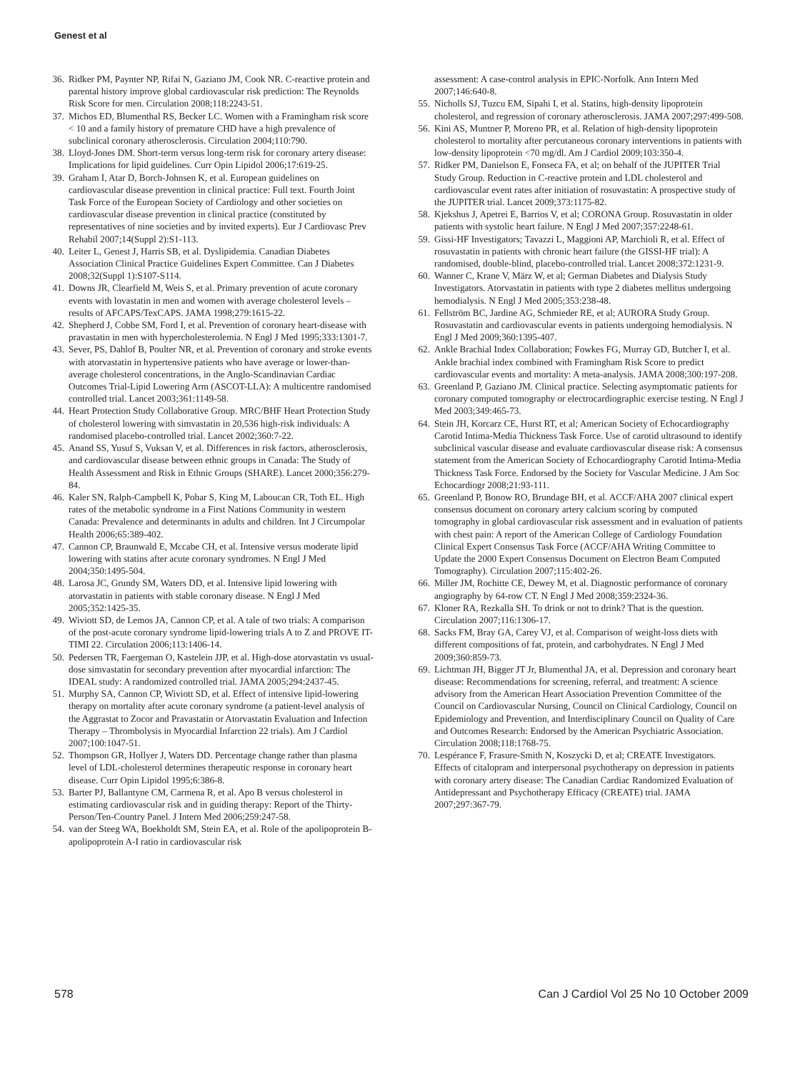Genest et al
36. Ridker PM, Paynter NP, Rifai N, Gaziano JM, Cook NR. C-reactive protein and parental history improve global cardiovascular risk prediction: The Reynolds Risk Score for men. Circulation 2008;118:2243-51.
37. Michos ED, Blumenthal RS, Becker LC. Women with a Framingham risk score < 10 and a family history of premature CHD have a high prevalence of subclinical coronary atherosclerosis. Circulation 2004;110:790.
38. Lloyd-Jones DM. Short-term versus long-term risk for coronary artery disease: Implications for lipid guidelines. Curr Opin Lipidol 2006;17:619-25.
39. Graham I, Atar D, Borch-Johnsen K, et al. European guidelines on cardiovascular disease prevention in clinical practice: Full text. Fourth Joint Task Force of the European Society of Cardiology and other societies on cardiovascular disease prevention in clinical practice (constituted by representatives of nine societies and by invited experts). Eur J Cardiovasc Prev Rehabil 2007;14(Suppl 2):S1-113.
40. Leiter L, Genest J, Harris SB, et al. Dyslipidemia. Canadian Diabetes Association Clinical Practice Guidelines Expert Committee. Can J Diabetes 2008;32(Suppl 1):S107-S114.
41. Downs JR, Clearfield M, Weis S, et al. Primary prevention of acute coronary events with lovastatin in men and women with average cholesterol levels – results of AFCAPS/TexCAPS. JAMA 1998;279:1615-22.
42. Shepherd J, Cobbe SM, Ford I, et al. Prevention of coronary heart-disease with pravastatin in men with hypercholesterolemia. N Engl J Med 1995;333:1301-7.
43. Sever, PS, Dahlof B, Poulter NR, et al. Prevention of coronary and stroke events with atorvastatin in hypertensive patients who have average or lower-than-average cholesterol concentrations, in the Anglo-Scandinavian Cardiac Outcomes Trial-Lipid Lowering Arm (ASCOT-LLA): A multicentre randomised controlled trial. Lancet 2003;361:1149-58.
44. Heart Protection Study Collaborative Group. MRC/BHF Heart Protection Study of cholesterol lowering with simvastatin in 20,536 high-risk individuals: A randomised placebo-controlled trial. Lancet 2002;360:7-22.
45. Anand SS, Yusuf S, Vuksan V, et al. Differences in risk factors, atherosclerosis, and cardiovascular disease between ethnic groups in Canada: The Study of Health Assessment and Risk in Ethnic Groups (SHARE). Lancet 2000;356:279-84.
46. Kaler SN, Ralph-Campbell K, Pohar S, King M, Laboucan CR, Toth EL. High rates of the metabolic syndrome in a First Nations Community in western Canada: Prevalence and determinants in adults and children. Int J Circumpolar Health 2006;65:389-402.
47. Cannon CP, Braunwald E, Mccabe CH, et al. Intensive versus moderate lipid lowering with statins after acute coronary syndromes. N Engl J Med 2004;350:1495-504.
48. Larosa JC, Grundy SM, Waters DD, et al. Intensive lipid lowering with atorvastatin in patients with stable coronary disease. N Engl J Med 2005;352:1425-35.
49. Wiviott SD, de Lemos JA, Cannon CP, et al. A tale of two trials: A comparison of the post-acute coronary syndrome lipid-lowering trials A to Z and PROVE IT-TIMI 22. Circulation 2006;113:1406-14.
50. Pedersen TR, Faergeman O, Kastelein JJP, et al. High-dose atorvastatin vs usual-dose simvastatin for secondary prevention after myocardial infarction: The IDEAL study: A randomized controlled trial. JAMA 2005;294:2437-45.
51. Murphy SA, Cannon CP, Wiviott SD, et al. Effect of intensive lipid-lowering therapy on mortality after acute coronary syndrome (a patient-level analysis of the Aggrastat to Zocor and Pravastatin or Atorvastatin Evaluation and Infection Therapy – Thrombolysis in Myocardial Infarction 22 trials). Am J Cardiol 2007;100:1047-51.
52. Thompson GR, Hollyer J, Waters DD. Percentage change rather than plasma level of LDL-cholesterol determines therapeutic response in coronary heart disease. Curr Opin Lipidol 1995;6:386-8.
53. Barter PJ, Ballantyne CM, Carmena R, et al. Apo B versus cholesterol in estimating cardiovascular risk and in guiding therapy: Report of the Thirty-Person/Ten-Country Panel. J Intern Med 2006;259:247-58.
54. van der Steeg WA, Boekholdt SM, Stein EA, et al. Role of the apolipoprotein B-apolipoprotein A-I ratio in cardiovascular risk
assessment: A case-control analysis in EPIC-Norfolk. Ann Intern Med 2007;146:640-8.
55. Nicholls SJ, Tuzcu EM, Sipahi I, et al. Statins, high-density lipoprotein cholesterol, and regression of coronary atherosclerosis. JAMA 2007;297:499-508.
56. Kini AS, Muntner P, Moreno PR, et al. Relation of high-density lipoprotein cholesterol to mortality after percutaneous coronary interventions in patients with low-density lipoprotein <70 mg/dl. Am J Cardiol 2009;103:350-4.
57. Ridker PM, Danielson E, Fonseca FA, et al; on behalf of the JUPITER Trial Study Group. Reduction in C-reactive protein and LDL cholesterol and cardiovascular event rates after initiation of rosuvastatin: A prospective study of the JUPITER trial. Lancet 2009;373:1175-82.
58. Kjekshus J, Apetrei E, Barrios V, et al; CORONA Group. Rosuvastatin in older patients with systolic heart failure. N Engl J Med 2007;357:2248-61.
59. Gissi-HF Investigators; Tavazzi L, Maggioni AP, Marchioli R, et al. Effect of rosuvastatin in patients with chronic heart failure (the GISSI-HF trial): A randomised, double-blind, placebo-controlled trial. Lancet 2008;372:1231-9.
60. Wanner C, Krane V, März W, et al; German Diabetes and Dialysis Study Investigators. Atorvastatin in patients with type 2 diabetes mellitus undergoing hemodialysis. N Engl J Med 2005;353:238-48.
61. Fellström BC, Jardine AG, Schmieder RE, et al; AURORA Study Group. Rosuvastatin and cardiovascular events in patients undergoing hemodialysis. N Engl J Med 2009;360:1395-407.
62. Ankle Brachial Index Collaboration; Fowkes FG, Murray GD, Butcher I, et al. Ankle brachial index combined with Framingham Risk Score to predict cardiovascular events and mortality: A meta-analysis. JAMA 2008;300:197-208.
63. Greenland P, Gaziano JM. Clinical practice. Selecting asymptomatic patients for coronary computed tomography or electrocardiographic exercise testing. N Engl J Med 2003;349:465-73.
64. Stein JH, Korcarz CE, Hurst RT, et al; American Society of Echocardiography Carotid Intima-Media Thickness Task Force. Use of carotid ultrasound to identify subclinical vascular disease and evaluate cardiovascular disease risk: A consensus statement from the American Society of Echocardiography Carotid Intima-Media Thickness Task Force. Endorsed by the Society for Vascular Medicine. J Am Soc Echocardiogr 2008;21:93-111.
65. Greenland P, Bonow RO, Brundage BH, et al. ACCF/AHA 2007 clinical expert consensus document on coronary artery calcium scoring by computed tomography in global cardiovascular risk assessment and in evaluation of patients with chest pain: A report of the American College of Cardiology Foundation Clinical Expert Consensus Task Force (ACCF/AHA Writing Committee to Update the 2000 Expert Consensus Document on Electron Beam Computed Tomography). Circulation 2007;115:402-26.
66. Miller JM, Rochitte CE, Dewey M, et al. Diagnostic performance of coronary angiography by 64-row CT. N Engl J Med 2008;359:2324-36.
67. Kloner RA, Rezkalla SH. To drink or not to drink? That is the question. Circulation 2007;116:1306-17.
68. Sacks FM, Bray GA, Carey VJ, et al. Comparison of weight-loss diets with different compositions of fat, protein, and carbohydrates. N Engl J Med 2009;360:859-73.
69. Lichtman JH, Bigger JT Jr, Blumenthal JA, et al. Depression and coronary heart disease: Recommendations for screening, referral, and treatment: A science advisory from the American Heart Association Prevention Committee of the Council on Cardiovascular Nursing, Council on Clinical Cardiology, Council on Epidemiology and Prevention, and Interdisciplinary Council on Quality of Care and Outcomes Research: Endorsed by the American Psychiatric Association. Circulation 2008;118:1768-75.
70. Lespérance F, Frasure-Smith N, Koszycki D, et al; CREATE Investigators. Effects of citalopram and interpersonal psychotherapy on depression in patients with coronary artery disease: The Canadian Cardiac Randomized Evaluation of Antidepressant and Psychotherapy Efficacy (CREATE) trial. JAMA 2007;297:367-79.
578 Can J Cardiol Vol 25 No 10 October 2009